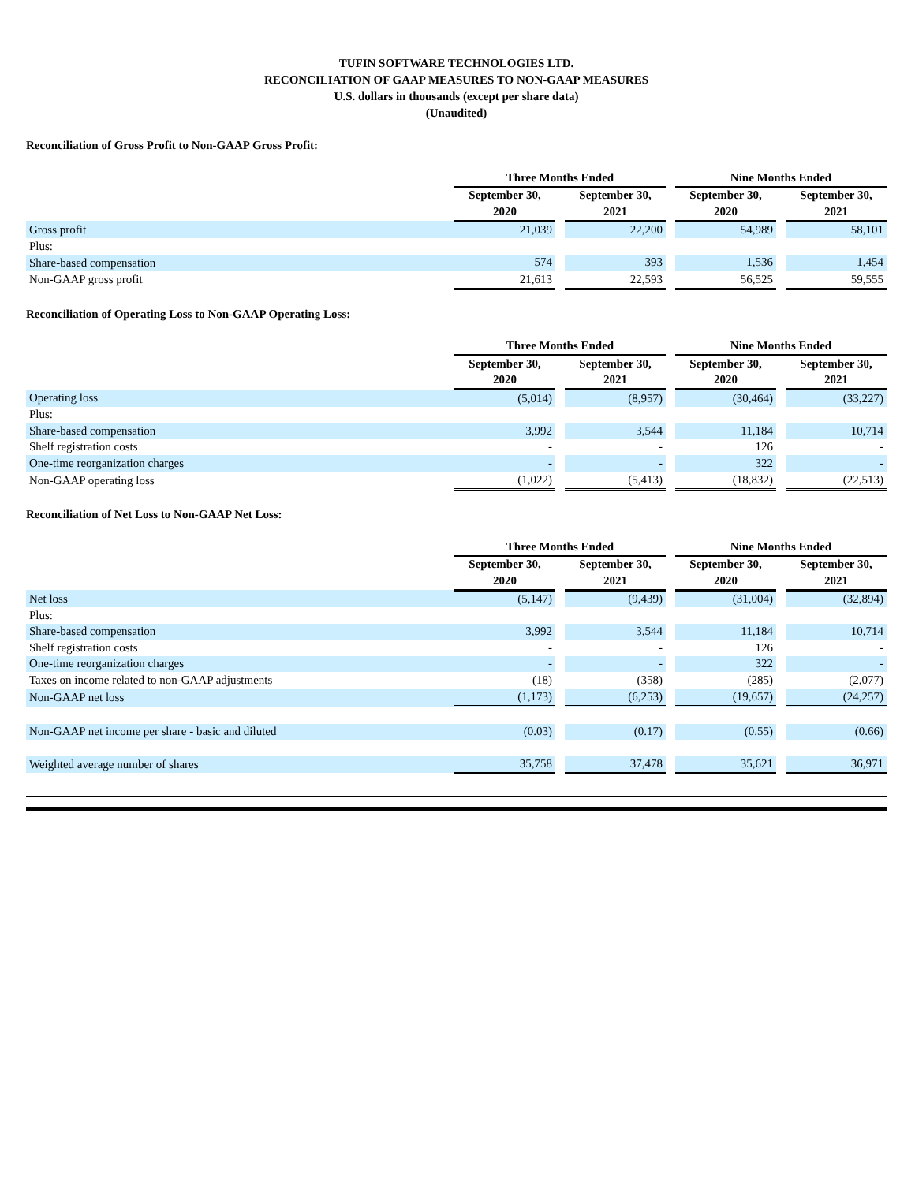TUFIN SOFTWARE TECHNOLOGIES LTD.
RECONCILIATION OF GAAP MEASURES TO NON-GAAP MEASURES
U.S. dollars in thousands (except per share data)
(Unaudited)
Reconciliation of Gross Profit to Non-GAAP Gross Profit:
| | Three Months Ended | | | | Nine Months Ended | | |
| --- | --- | --- | --- | --- | --- | --- | --- |
| | September 30, | | September 30, | | September 30, | | September 30, |
| | 2020 | | 2021 | | 2020 | | 2021 |
| Gross profit | 21,039 | | 22,200 | | 54,989 | | 58,101 |
| Plus: | | | | | | | |
| Share-based compensation | 574 | | 393 | | 1,536 | | 1,454 |
| Non-GAAP gross profit | 21,613 | | 22,593 | | 56,525 | | 59,555 |
Reconciliation of Operating Loss to Non-GAAP Operating Loss:
| | Three Months Ended | | | | Nine Months Ended | | |
| --- | --- | --- | --- | --- | --- | --- | --- |
| | September 30, | | September 30, | | September 30, | | September 30, |
| | 2020 | | 2021 | | 2020 | | 2021 |
| Operating loss | (5,014) | | (8,957) | | (30,464) | | (33,227) |
| Plus: | | | | | | | |
| Share-based compensation | 3,992 | | 3,544 | | 11,184 | | 10,714 |
| Shelf registration costs | - | | - | | 126 | | - |
| One-time reorganization charges | - | | - | | 322 | | - |
| Non-GAAP operating loss | (1,022) | | (5,413) | | (18,832) | | (22,513) |
Reconciliation of Net Loss to Non-GAAP Net Loss:
| | Three Months Ended | | | | Nine Months Ended | | |
| --- | --- | --- | --- | --- | --- | --- | --- |
| | September 30, | | September 30, | | September 30, | | September 30, |
| | 2020 | | 2021 | | 2020 | | 2021 |
| Net loss | (5,147) | | (9,439) | | (31,004) | | (32,894) |
| Plus: | | | | | | | |
| Share-based compensation | 3,992 | | 3,544 | | 11,184 | | 10,714 |
| Shelf registration costs | - | | - | | 126 | | - |
| One-time reorganization charges | - | | - | | 322 | | - |
| Taxes on income related to non-GAAP adjustments | (18) | | (358) | | (285) | | (2,077) |
| Non-GAAP net loss | (1,173) | | (6,253) | | (19,657) | | (24,257) |
| Non-GAAP net income per share - basic and diluted | (0.03) | | (0.17) | | (0.55) | | (0.66) |
| Weighted average number of shares | 35,758 | | 37,478 | | 35,621 | | 36,971 |